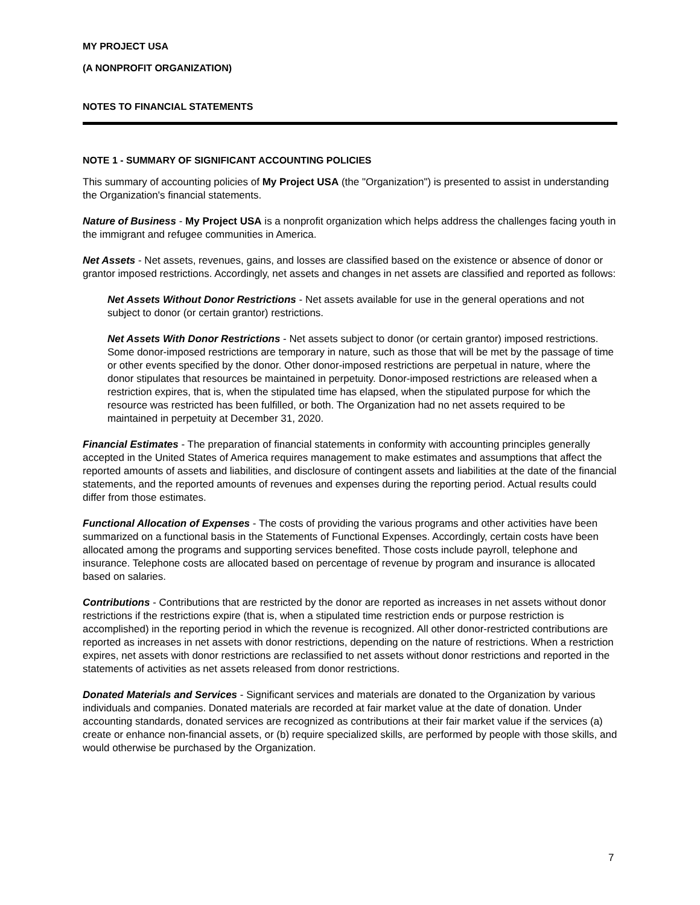MY PROJECT USA
(A NONPROFIT ORGANIZATION)
NOTES TO FINANCIAL STATEMENTS
NOTE 1 - SUMMARY OF SIGNIFICANT ACCOUNTING POLICIES
This summary of accounting policies of My Project USA (the "Organization") is presented to assist in understanding the Organization's financial statements.
Nature of Business - My Project USA is a nonprofit organization which helps address the challenges facing youth in the immigrant and refugee communities in America.
Net Assets - Net assets, revenues, gains, and losses are classified based on the existence or absence of donor or grantor imposed restrictions. Accordingly, net assets and changes in net assets are classified and reported as follows:
Net Assets Without Donor Restrictions - Net assets available for use in the general operations and not subject to donor (or certain grantor) restrictions.
Net Assets With Donor Restrictions - Net assets subject to donor (or certain grantor) imposed restrictions. Some donor-imposed restrictions are temporary in nature, such as those that will be met by the passage of time or other events specified by the donor. Other donor-imposed restrictions are perpetual in nature, where the donor stipulates that resources be maintained in perpetuity. Donor-imposed restrictions are released when a restriction expires, that is, when the stipulated time has elapsed, when the stipulated purpose for which the resource was restricted has been fulfilled, or both. The Organization had no net assets required to be maintained in perpetuity at December 31, 2020.
Financial Estimates - The preparation of financial statements in conformity with accounting principles generally accepted in the United States of America requires management to make estimates and assumptions that affect the reported amounts of assets and liabilities, and disclosure of contingent assets and liabilities at the date of the financial statements, and the reported amounts of revenues and expenses during the reporting period. Actual results could differ from those estimates.
Functional Allocation of Expenses - The costs of providing the various programs and other activities have been summarized on a functional basis in the Statements of Functional Expenses. Accordingly, certain costs have been allocated among the programs and supporting services benefited. Those costs include payroll, telephone and insurance. Telephone costs are allocated based on percentage of revenue by program and insurance is allocated based on salaries.
Contributions - Contributions that are restricted by the donor are reported as increases in net assets without donor restrictions if the restrictions expire (that is, when a stipulated time restriction ends or purpose restriction is accomplished) in the reporting period in which the revenue is recognized. All other donor-restricted contributions are reported as increases in net assets with donor restrictions, depending on the nature of restrictions. When a restriction expires, net assets with donor restrictions are reclassified to net assets without donor restrictions and reported in the statements of activities as net assets released from donor restrictions.
Donated Materials and Services - Significant services and materials are donated to the Organization by various individuals and companies. Donated materials are recorded at fair market value at the date of donation. Under accounting standards, donated services are recognized as contributions at their fair market value if the services (a) create or enhance non-financial assets, or (b) require specialized skills, are performed by people with those skills, and would otherwise be purchased by the Organization.
7